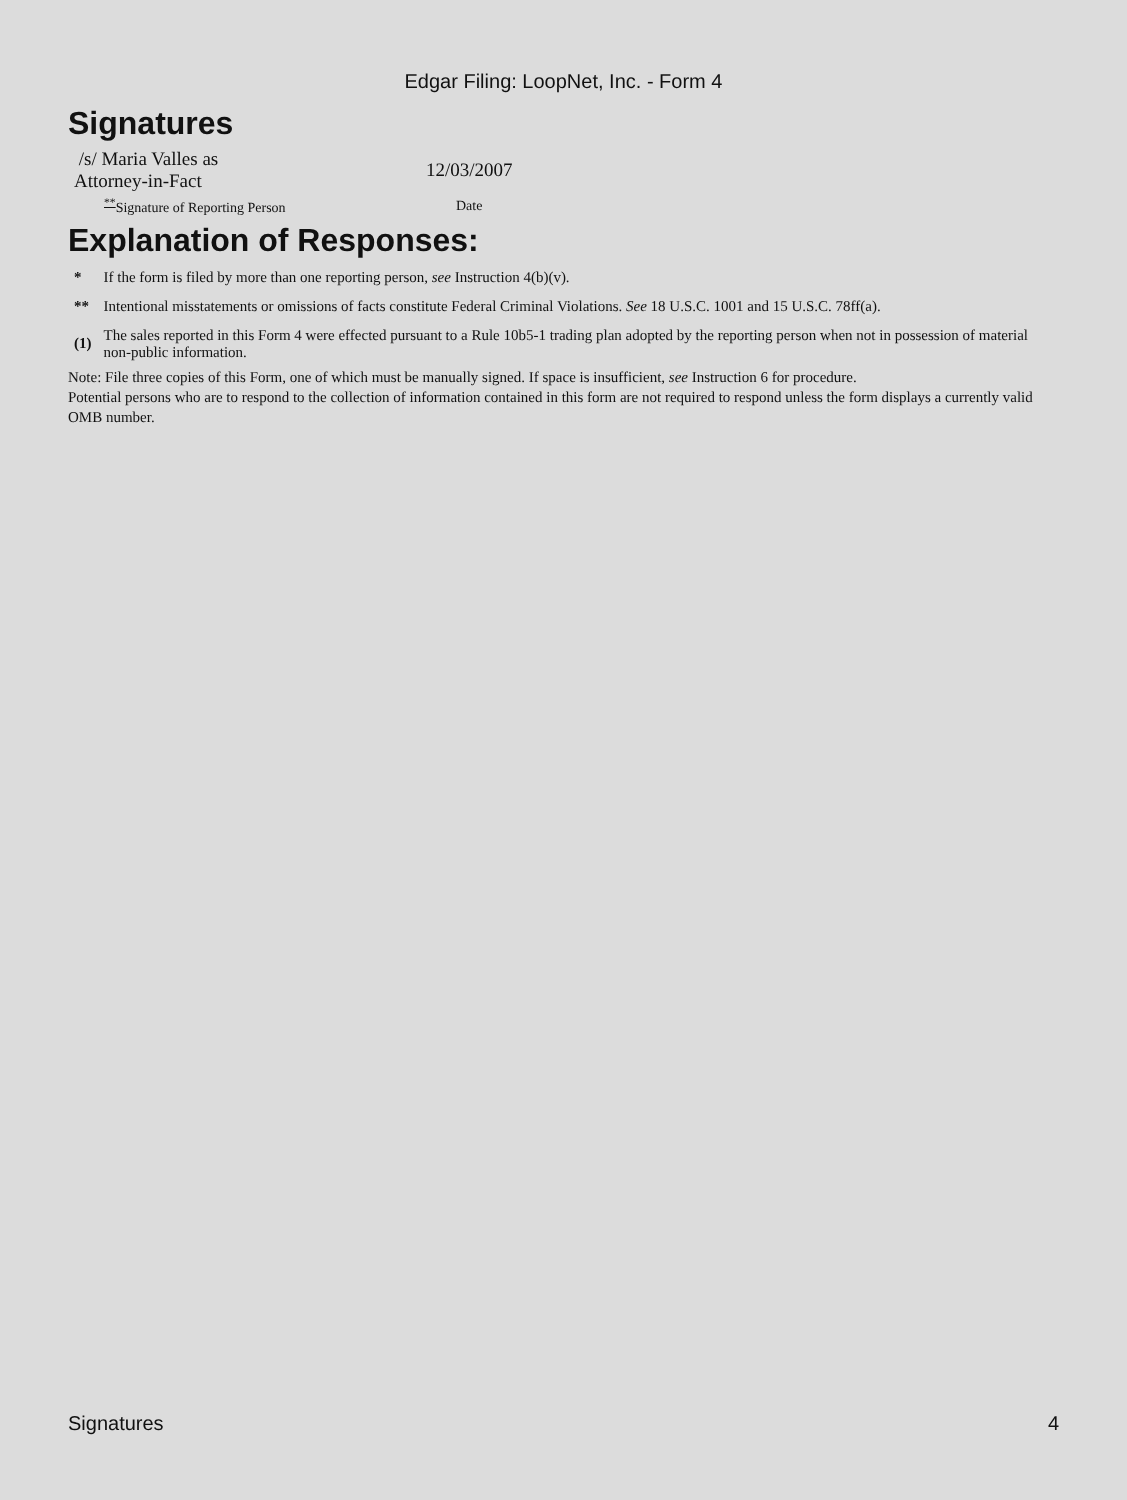Edgar Filing: LoopNet, Inc. - Form 4
Signatures
| /s/ Maria Valles as Attorney-in-Fact | 12/03/2007 |
| <sup>**</sup> Signature of Reporting Person | Date |
Explanation of Responses:
| * | If the form is filed by more than one reporting person, see Instruction 4(b)(v). |
| ** | Intentional misstatements or omissions of facts constitute Federal Criminal Violations. See 18 U.S.C. 1001 and 15 U.S.C. 78ff(a). |
| (1) | The sales reported in this Form 4 were effected pursuant to a Rule 10b5-1 trading plan adopted by the reporting person when not in possession of material non-public information. |
Note: File three copies of this Form, one of which must be manually signed. If space is insufficient, see Instruction 6 for procedure.
Potential persons who are to respond to the collection of information contained in this form are not required to respond unless the form displays a currently valid OMB number.
Signatures 4